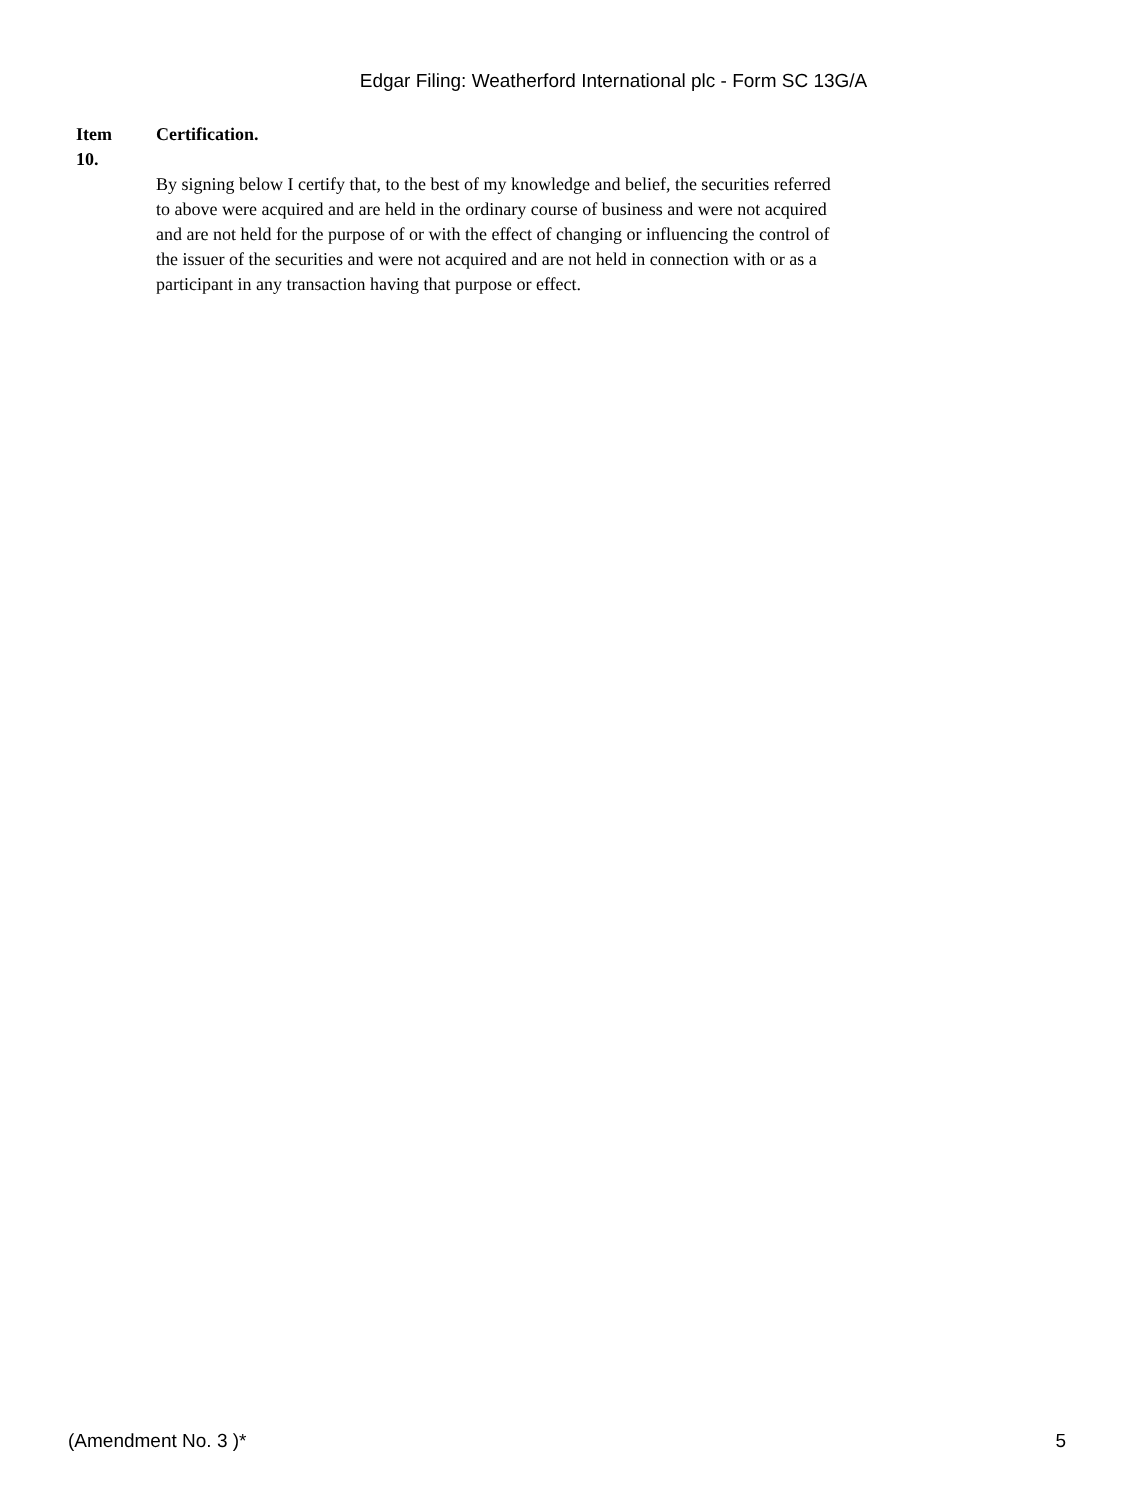Edgar Filing: Weatherford International plc - Form SC 13G/A
Item
10.
Certification.
By signing below I certify that, to the best of my knowledge and belief, the securities referred to above were acquired and are held in the ordinary course of business and were not acquired and are not held for the purpose of or with the effect of changing or influencing the control of the issuer of the securities and were not acquired and are not held in connection with or as a participant in any transaction having that purpose or effect.
(Amendment No. 3 )* 5